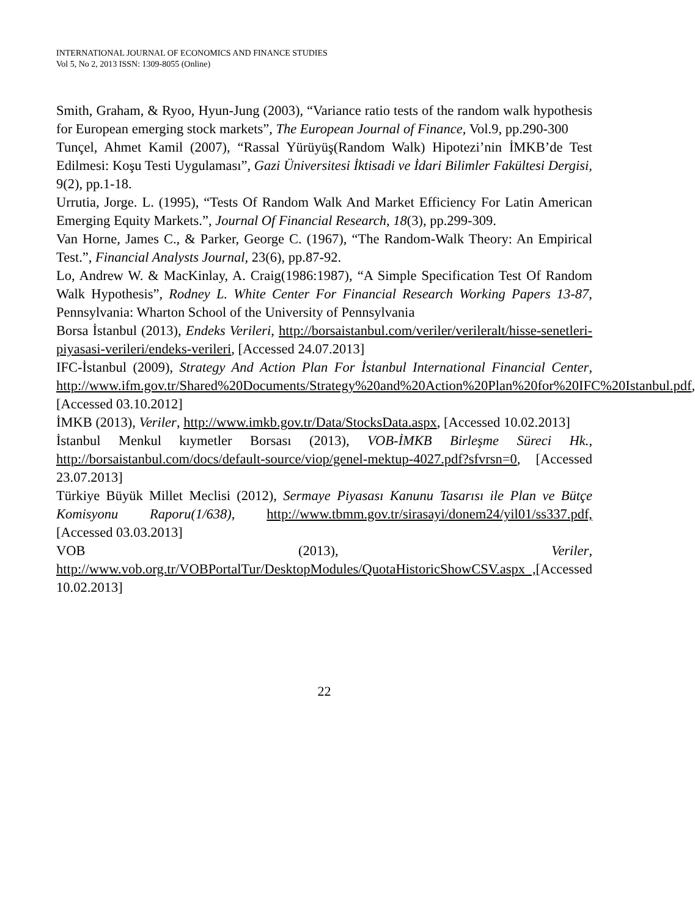INTERNATIONAL JOURNAL OF ECONOMICS AND FINANCE STUDIES
Vol 5, No 2, 2013 ISSN: 1309-8055 (Online)
Smith, Graham, & Ryoo, Hyun-Jung (2003), “Variance ratio tests of the random walk hypothesis for European emerging stock markets”, The European Journal of Finance, Vol.9, pp.290-300
Tunçel, Ahmet Kamil (2007), “Rassal Yürüyüş(Random Walk) Hipotezi’nin İMKB’de Test Edilmesi: Koşu Testi Uygulaması”, Gazi Üniversitesi İktisadi ve İdari Bilimler Fakültesi Dergisi, 9(2), pp.1-18.
Urrutia, Jorge. L. (1995), “Tests Of Random Walk And Market Efficiency For Latin American Emerging Equity Markets.”, Journal Of Financial Research, 18(3), pp.299-309.
Van Horne, James C., & Parker, George C. (1967), “The Random-Walk Theory: An Empirical Test.”, Financial Analysts Journal, 23(6), pp.87-92.
Lo, Andrew W. & MacKinlay, A. Craig(1986:1987), “A Simple Specification Test Of Random Walk Hypothesis”, Rodney L. White Center For Financial Research Working Papers 13-87, Pennsylvania: Wharton School of the University of Pennsylvania
Borsa İstanbul (2013), Endeks Verileri, http://borsaistanbul.com/veriler/verileralt/hisse-senetleri-piyasasi-verileri/endeks-verileri, [Accessed 24.07.2013]
IFC-İstanbul (2009), Strategy And Action Plan For İstanbul International Financial Center, http://www.ifm.gov.tr/Shared%20Documents/Strategy%20and%20Action%20Plan%20for%20IFC%20Istanbul.pdf, [Accessed 03.10.2012]
İMKB (2013), Veriler, http://www.imkb.gov.tr/Data/StocksData.aspx, [Accessed 10.02.2013]
İstanbul Menkul kıymetler Borsası (2013), VOB-İMKB Birleşme Süreci Hk., http://borsaistanbul.com/docs/default-source/viop/genel-mektup-4027.pdf?sfvrsn=0, [Accessed 23.07.2013]
Türkiye Büyük Millet Meclisi (2012), Sermaye Piyasası Kanunu Tasarısı ile Plan ve Bütçe Komisyonu Raporu(1/638), http://www.tbmm.gov.tr/sirasayi/donem24/yil01/ss337.pdf, [Accessed 03.03.2013]
VOB (2013), Veriler, http://www.vob.org.tr/VOBPortalTur/DesktopModules/QuotaHistoricShowCSV.aspx ,[Accessed 10.02.2013]
22